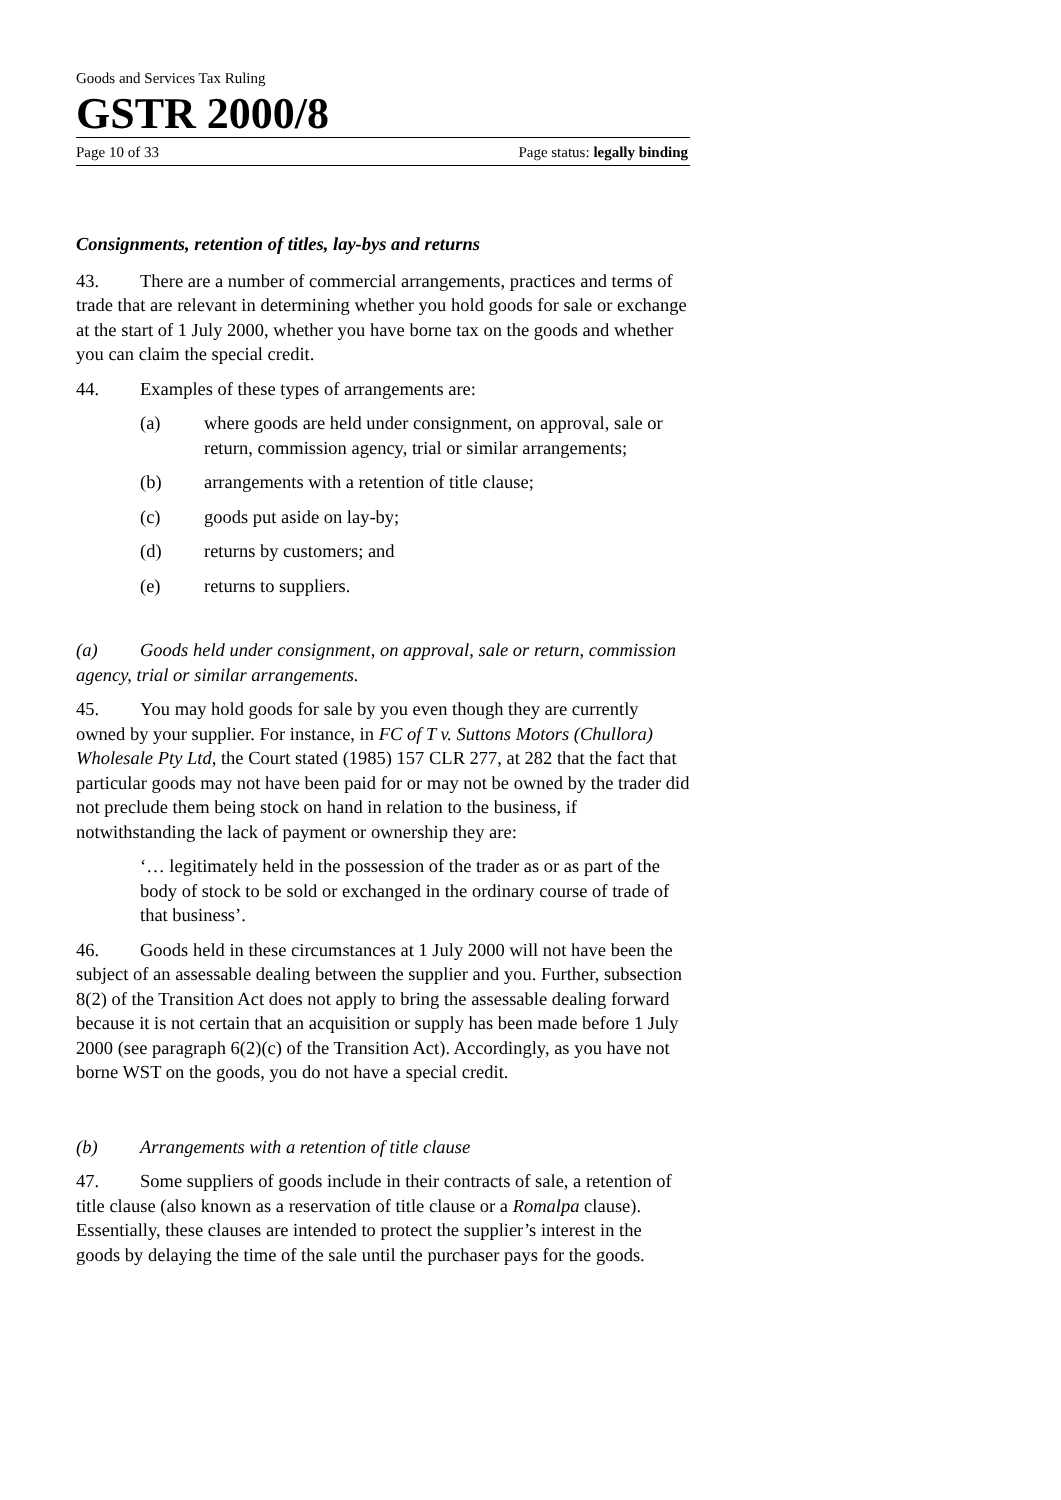Goods and Services Tax Ruling
GSTR 2000/8
Page 10 of 33 Page status: legally binding
Consignments, retention of titles, lay-bys and returns
43. There are a number of commercial arrangements, practices and terms of trade that are relevant in determining whether you hold goods for sale or exchange at the start of 1 July 2000, whether you have borne tax on the goods and whether you can claim the special credit.
44. Examples of these types of arrangements are:
(a) where goods are held under consignment, on approval, sale or return, commission agency, trial or similar arrangements;
(b) arrangements with a retention of title clause;
(c) goods put aside on lay-by;
(d) returns by customers; and
(e) returns to suppliers.
(a) Goods held under consignment, on approval, sale or return, commission agency, trial or similar arrangements.
45. You may hold goods for sale by you even though they are currently owned by your supplier. For instance, in FC of T v. Suttons Motors (Chullora) Wholesale Pty Ltd, the Court stated (1985) 157 CLR 277, at 282 that the fact that particular goods may not have been paid for or may not be owned by the trader did not preclude them being stock on hand in relation to the business, if notwithstanding the lack of payment or ownership they are:
‘… legitimately held in the possession of the trader as or as part of the body of stock to be sold or exchanged in the ordinary course of trade of that business’.
46. Goods held in these circumstances at 1 July 2000 will not have been the subject of an assessable dealing between the supplier and you. Further, subsection 8(2) of the Transition Act does not apply to bring the assessable dealing forward because it is not certain that an acquisition or supply has been made before 1 July 2000 (see paragraph 6(2)(c) of the Transition Act). Accordingly, as you have not borne WST on the goods, you do not have a special credit.
(b) Arrangements with a retention of title clause
47. Some suppliers of goods include in their contracts of sale, a retention of title clause (also known as a reservation of title clause or a Romalpa clause). Essentially, these clauses are intended to protect the supplier’s interest in the goods by delaying the time of the sale until the purchaser pays for the goods.